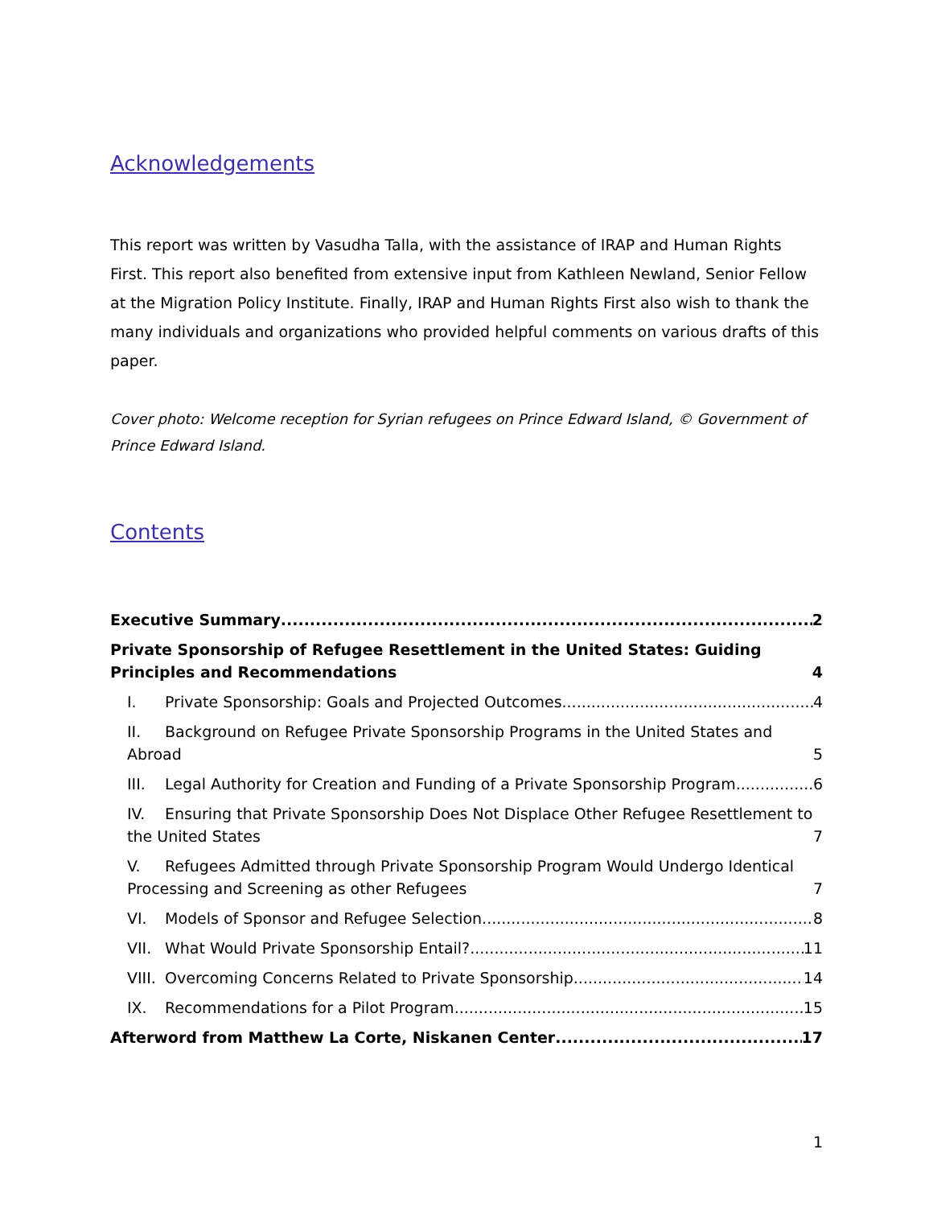Acknowledgements
This report was written by Vasudha Talla, with the assistance of IRAP and Human Rights First. This report also benefited from extensive input from Kathleen Newland, Senior Fellow at the Migration Policy Institute. Finally, IRAP and Human Rights First also wish to thank the many individuals and organizations who provided helpful comments on various drafts of this paper.
Cover photo: Welcome reception for Syrian refugees on Prince Edward Island, © Government of Prince Edward Island.
Contents
Executive Summary 2
Private Sponsorship of Refugee Resettlement in the United States: Guiding Principles and Recommendations 4
I. Private Sponsorship: Goals and Projected Outcomes 4
II. Background on Refugee Private Sponsorship Programs in the United States and Abroad 5
III. Legal Authority for Creation and Funding of a Private Sponsorship Program 6
IV. Ensuring that Private Sponsorship Does Not Displace Other Refugee Resettlement to the United States 7
V. Refugees Admitted through Private Sponsorship Program Would Undergo Identical Processing and Screening as other Refugees 7
VI. Models of Sponsor and Refugee Selection 8
VII. What Would Private Sponsorship Entail? 11
VIII. Overcoming Concerns Related to Private Sponsorship 14
IX. Recommendations for a Pilot Program 15
Afterword from Matthew La Corte, Niskanen Center 17
1